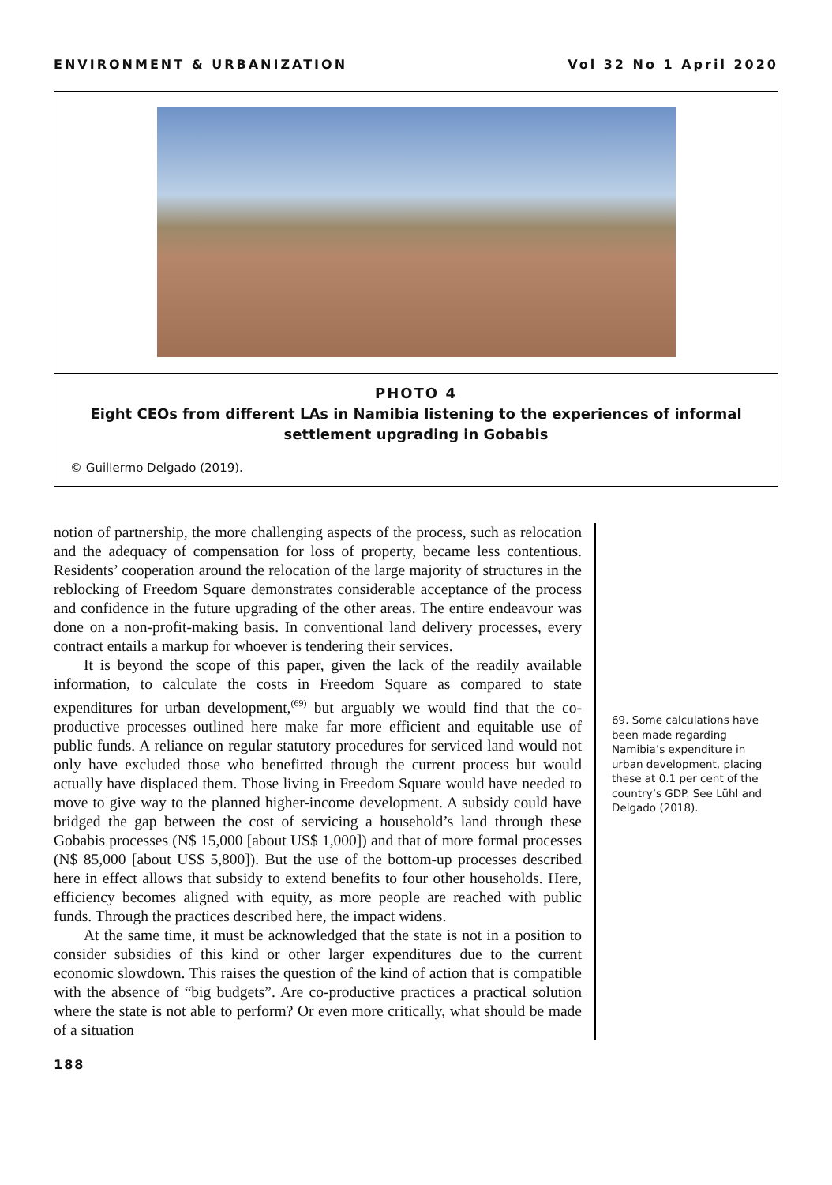ENVIRONMENT & URBANIZATION Vol 32 No 1 April 2020
PHOTO 4
Eight CEOs from different LAs in Namibia listening to the experiences of informal settlement upgrading in Gobabis
© Guillermo Delgado (2019).
notion of partnership, the more challenging aspects of the process, such as relocation and the adequacy of compensation for loss of property, became less contentious. Residents’ cooperation around the relocation of the large majority of structures in the reblocking of Freedom Square demonstrates considerable acceptance of the process and confidence in the future upgrading of the other areas. The entire endeavour was done on a non-profit-making basis. In conventional land delivery processes, every contract entails a markup for whoever is tendering their services.
It is beyond the scope of this paper, given the lack of the readily available information, to calculate the costs in Freedom Square as compared to state expenditures for urban development,<sup>(69)</sup> but arguably we would find that the co-productive processes outlined here make far more efficient and equitable use of public funds. A reliance on regular statutory procedures for serviced land would not only have excluded those who benefitted through the current process but would actually have displaced them. Those living in Freedom Square would have needed to move to give way to the planned higher-income development. A subsidy could have bridged the gap between the cost of servicing a household’s land through these Gobabis processes (N$ 15,000 [about US$ 1,000]) and that of more formal processes (N$ 85,000 [about US$ 5,800]). But the use of the bottom-up processes described here in effect allows that subsidy to extend benefits to four other households. Here, efficiency becomes aligned with equity, as more people are reached with public funds. Through the practices described here, the impact widens.
At the same time, it must be acknowledged that the state is not in a position to consider subsidies of this kind or other larger expenditures due to the current economic slowdown. This raises the question of the kind of action that is compatible with the absence of “big budgets”. Are co-productive practices a practical solution where the state is not able to perform? Or even more critically, what should be made of a situation
69. Some calculations have been made regarding Namibia’s expenditure in urban development, placing these at 0.1 per cent of the country’s GDP. See Lühl and Delgado (2018).
188